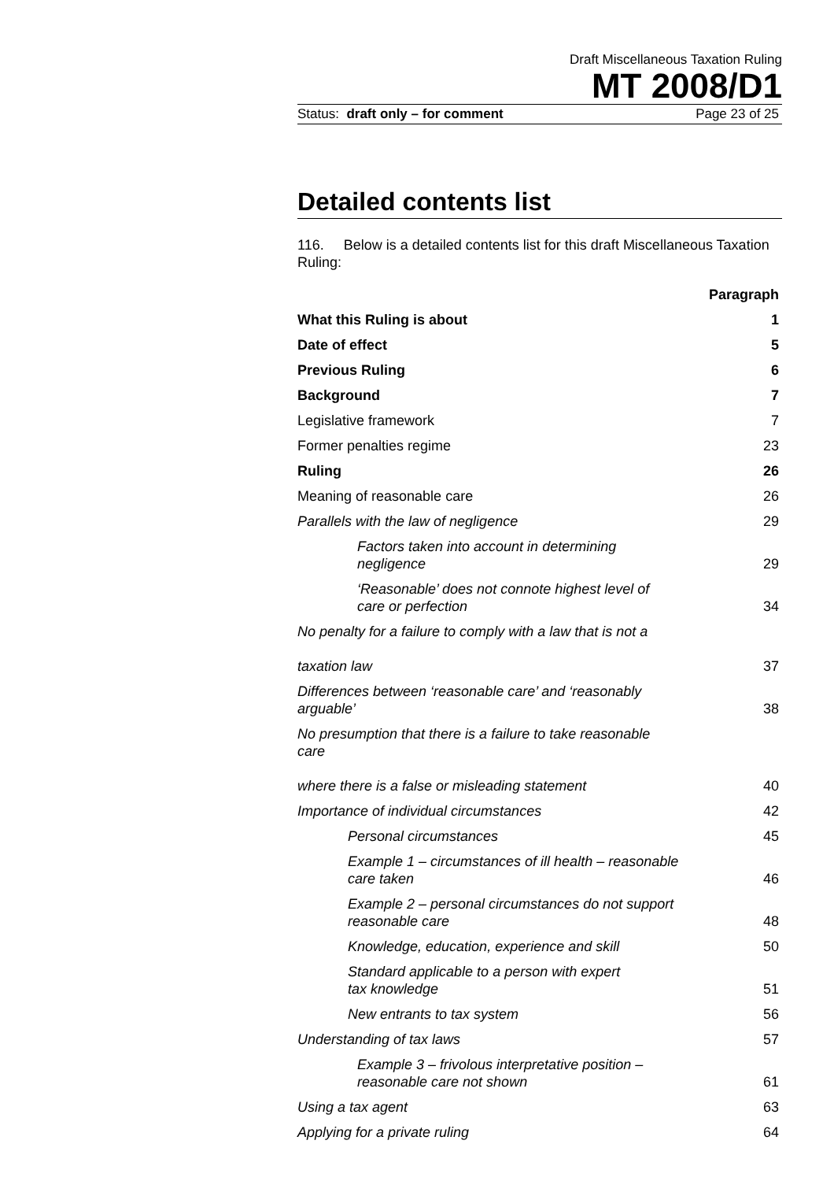Draft Miscellaneous Taxation Ruling
MT 2008/D1
Status: draft only – for comment Page 23 of 25
Detailed contents list
116. Below is a detailed contents list for this draft Miscellaneous Taxation Ruling:
| | Paragraph |
| What this Ruling is about | 1 |
| Date of effect | 5 |
| Previous Ruling | 6 |
| Background | 7 |
| Legislative framework | 7 |
| Former penalties regime | 23 |
| Ruling | 26 |
| Meaning of reasonable care | 26 |
| Parallels with the law of negligence | 29 |
| Factors taken into account in determining negligence | 29 |
| ‘Reasonable’ does not connote highest level of care or perfection | 34 |
| No penalty for a failure to comply with a law that is not a taxation law | 37 |
| Differences between ‘reasonable care’ and ‘reasonably arguable’ | 38 |
| No presumption that there is a failure to take reasonable care where there is a false or misleading statement | 40 |
| Importance of individual circumstances | 42 |
| Personal circumstances | 45 |
| Example 1 – circumstances of ill health – reasonable care taken | 46 |
| Example 2 – personal circumstances do not support reasonable care | 48 |
| Knowledge, education, experience and skill | 50 |
| Standard applicable to a person with expert tax knowledge | 51 |
| New entrants to tax system | 56 |
| Understanding of tax laws | 57 |
| Example 3 – frivolous interpretative position – reasonable care not shown | 61 |
| Using a tax agent | 63 |
| Applying for a private ruling | 64 |